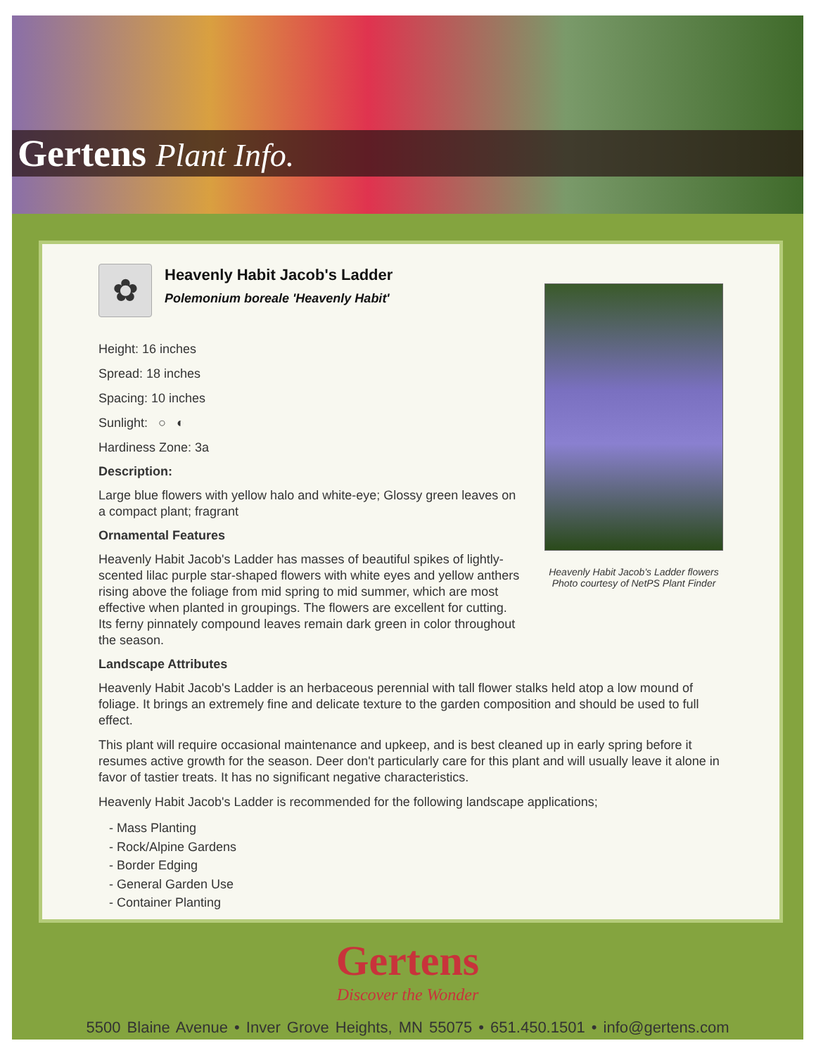Gertens Plant Info.
✿
Heavenly Habit Jacob's Ladder
Polemonium boreale 'Heavenly Habit'
Height: 16 inches
Spread: 18 inches
Spacing: 10 inches
Sunlight: ○ ◐
Hardiness Zone: 3a
Description:
Large blue flowers with yellow halo and white-eye; Glossy green leaves on a compact plant; fragrant
Ornamental Features
Heavenly Habit Jacob's Ladder has masses of beautiful spikes of lightly-scented lilac purple star-shaped flowers with white eyes and yellow anthers rising above the foliage from mid spring to mid summer, which are most effective when planted in groupings. The flowers are excellent for cutting. Its ferny pinnately compound leaves remain dark green in color throughout the season.
Heavenly Habit Jacob's Ladder flowers
Photo courtesy of NetPS Plant Finder
Landscape Attributes
Heavenly Habit Jacob's Ladder is an herbaceous perennial with tall flower stalks held atop a low mound of foliage. It brings an extremely fine and delicate texture to the garden composition and should be used to full effect.
This plant will require occasional maintenance and upkeep, and is best cleaned up in early spring before it resumes active growth for the season. Deer don't particularly care for this plant and will usually leave it alone in favor of tastier treats. It has no significant negative characteristics.
Heavenly Habit Jacob's Ladder is recommended for the following landscape applications;
- Mass Planting
- Rock/Alpine Gardens
- Border Edging
- General Garden Use
- Container Planting
Gertens
Discover the Wonder
5500 Blaine Avenue • Inver Grove Heights, MN 55075 • 651.450.1501 • info@gertens.com